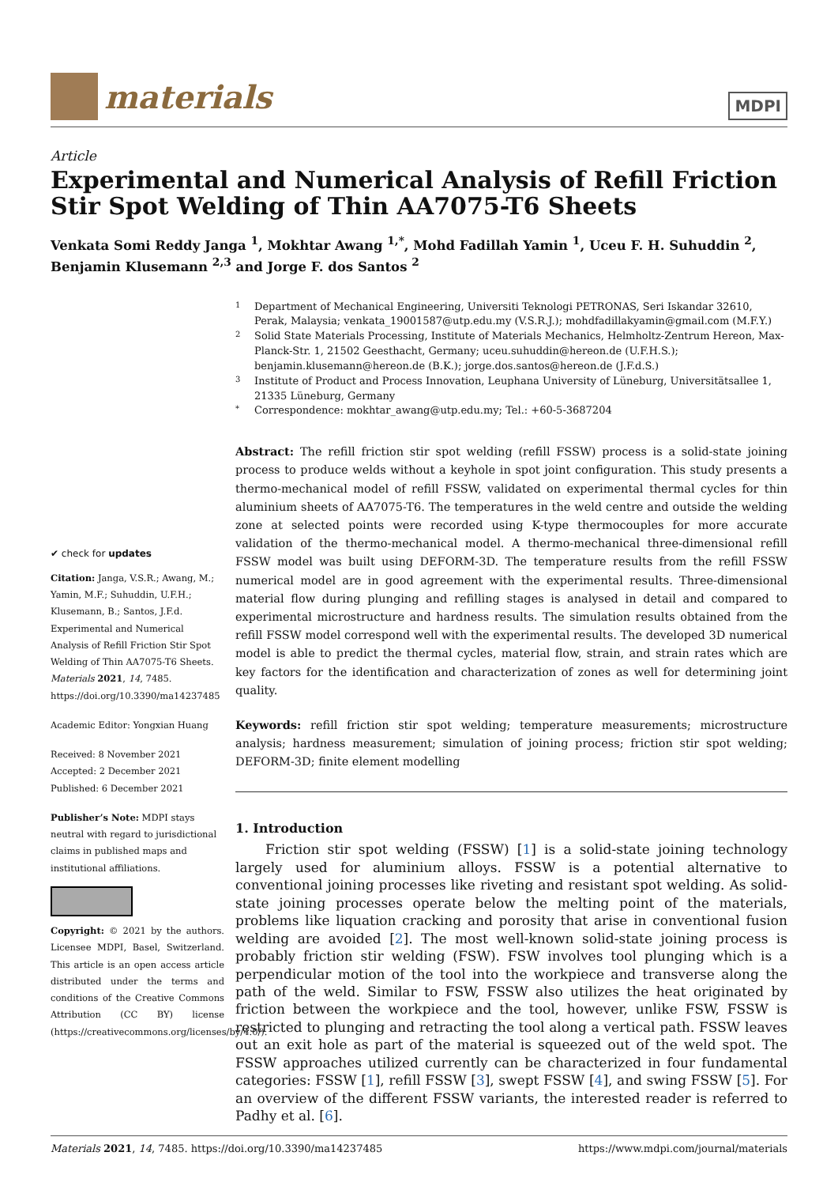materials
MDPI
Article
Experimental and Numerical Analysis of Refill Friction Stir Spot Welding of Thin AA7075-T6 Sheets
Venkata Somi Reddy Janga <sup>1</sup>, Mokhtar Awang <sup>1,*</sup>, Mohd Fadillah Yamin <sup>1</sup>, Uceu F. H. Suhuddin <sup>2</sup>, Benjamin Klusemann <sup>2,3</sup> and Jorge F. dos Santos <sup>2</sup>
✔ check for updates
Citation: Janga, V.S.R.; Awang, M.; Yamin, M.F.; Suhuddin, U.F.H.; Klusemann, B.; Santos, J.F.d. Experimental and Numerical Analysis of Refill Friction Stir Spot Welding of Thin AA7075-T6 Sheets. Materials 2021, 14, 7485. https://doi.org/10.3390/ma14237485
Academic Editor: Yongxian Huang
Received: 8 November 2021
Accepted: 2 December 2021
Published: 6 December 2021
Publisher’s Note: MDPI stays neutral with regard to jurisdictional claims in published maps and institutional affiliations.
Copyright: © 2021 by the authors. Licensee MDPI, Basel, Switzerland. This article is an open access article distributed under the terms and conditions of the Creative Commons Attribution (CC BY) license (https://creativecommons.org/licenses/by/4.0/).
1 Department of Mechanical Engineering, Universiti Teknologi PETRONAS, Seri Iskandar 32610, Perak, Malaysia; venkata_19001587@utp.edu.my (V.S.R.J.); mohdfadillakyamin@gmail.com (M.F.Y.)
2 Solid State Materials Processing, Institute of Materials Mechanics, Helmholtz-Zentrum Hereon, Max-Planck-Str. 1, 21502 Geesthacht, Germany; uceu.suhuddin@hereon.de (U.F.H.S.); benjamin.klusemann@hereon.de (B.K.); jorge.dos.santos@hereon.de (J.F.d.S.)
3 Institute of Product and Process Innovation, Leuphana University of Lüneburg, Universitätsallee 1, 21335 Lüneburg, Germany
* Correspondence: mokhtar_awang@utp.edu.my; Tel.: +60-5-3687204
Abstract: The refill friction stir spot welding (refill FSSW) process is a solid-state joining process to produce welds without a keyhole in spot joint configuration. This study presents a thermo-mechanical model of refill FSSW, validated on experimental thermal cycles for thin aluminium sheets of AA7075-T6. The temperatures in the weld centre and outside the welding zone at selected points were recorded using K-type thermocouples for more accurate validation of the thermo-mechanical model. A thermo-mechanical three-dimensional refill FSSW model was built using DEFORM-3D. The temperature results from the refill FSSW numerical model are in good agreement with the experimental results. Three-dimensional material flow during plunging and refilling stages is analysed in detail and compared to experimental microstructure and hardness results. The simulation results obtained from the refill FSSW model correspond well with the experimental results. The developed 3D numerical model is able to predict the thermal cycles, material flow, strain, and strain rates which are key factors for the identification and characterization of zones as well for determining joint quality.
Keywords: refill friction stir spot welding; temperature measurements; microstructure analysis; hardness measurement; simulation of joining process; friction stir spot welding; DEFORM-3D; finite element modelling
1. Introduction
Friction stir spot welding (FSSW) [1] is a solid-state joining technology largely used for aluminium alloys. FSSW is a potential alternative to conventional joining processes like riveting and resistant spot welding. As solid-state joining processes operate below the melting point of the materials, problems like liquation cracking and porosity that arise in conventional fusion welding are avoided [2]. The most well-known solid-state joining process is probably friction stir welding (FSW). FSW involves tool plunging which is a perpendicular motion of the tool into the workpiece and transverse along the path of the weld. Similar to FSW, FSSW also utilizes the heat originated by friction between the workpiece and the tool, however, unlike FSW, FSSW is restricted to plunging and retracting the tool along a vertical path. FSSW leaves out an exit hole as part of the material is squeezed out of the weld spot. The FSSW approaches utilized currently can be characterized in four fundamental categories: FSSW [1], refill FSSW [3], swept FSSW [4], and swing FSSW [5]. For an overview of the different FSSW variants, the interested reader is referred to Padhy et al. [6].
Materials 2021, 14, 7485. https://doi.org/10.3390/ma14237485 https://www.mdpi.com/journal/materials